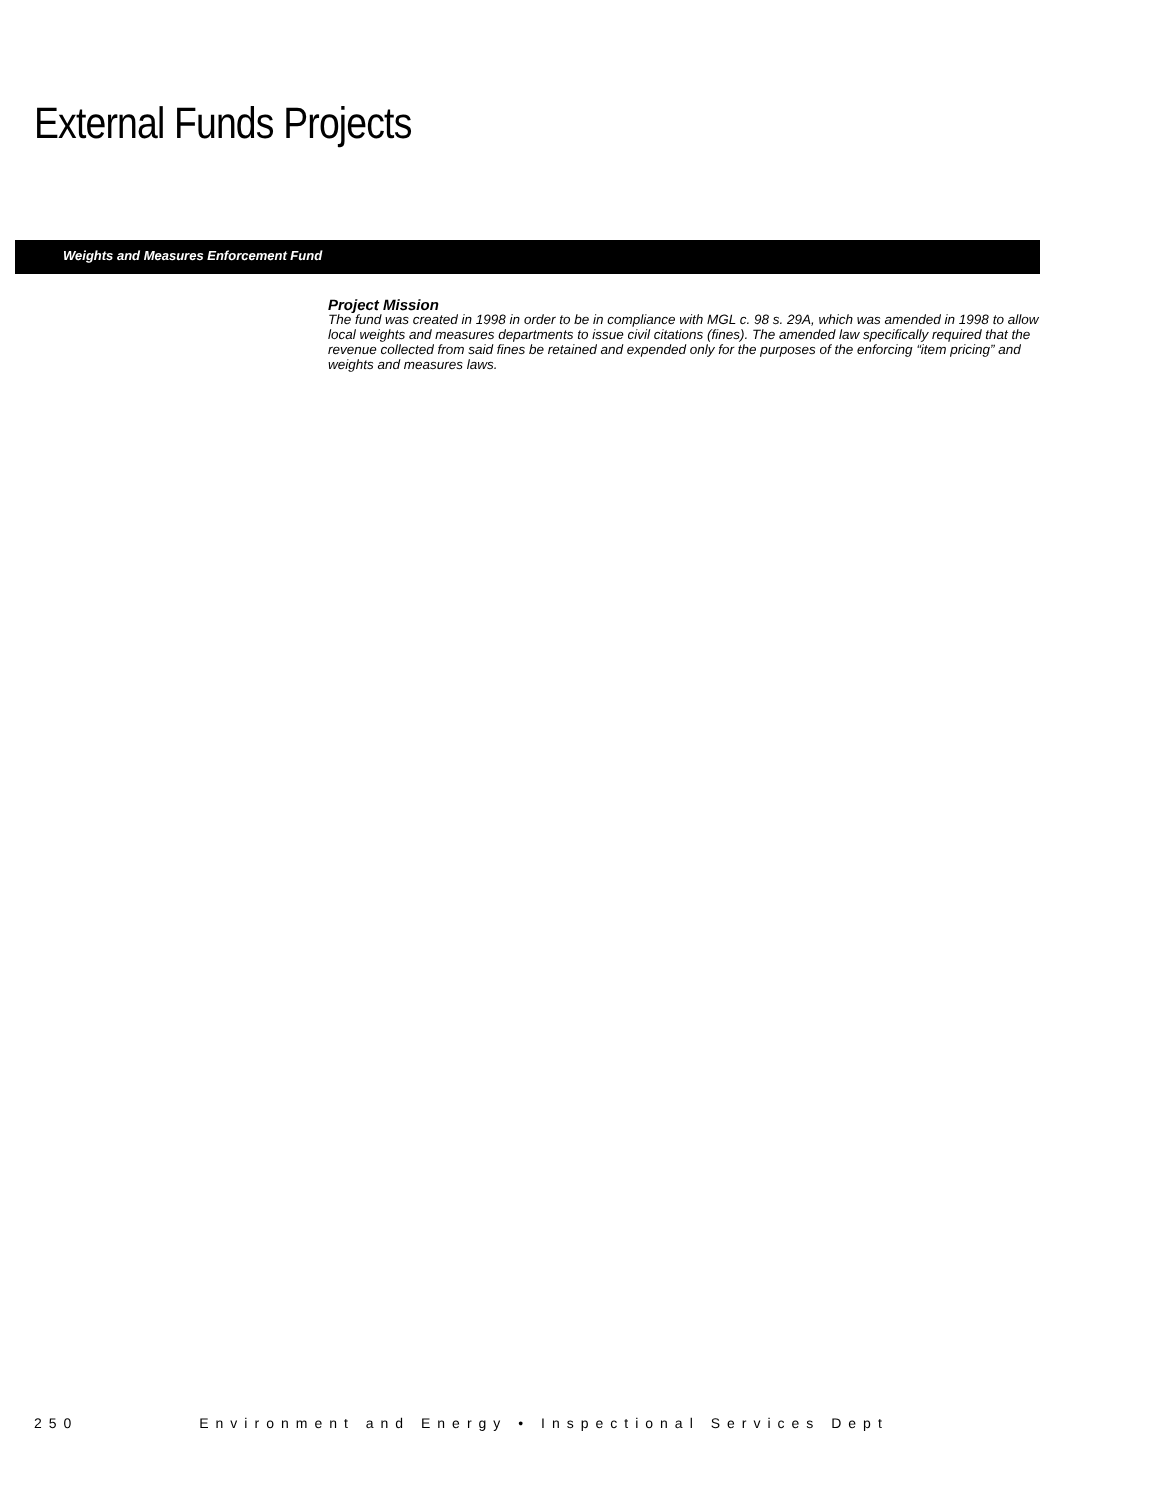External Funds Projects
Weights and Measures Enforcement Fund
Project Mission
The fund was created in 1998 in order to be in compliance with MGL c. 98 s. 29A, which was amended in 1998 to allow local weights and measures departments to issue civil citations (fines). The amended law specifically required that the revenue collected from said fines be retained and expended only for the purposes of the enforcing “item pricing” and weights and measures laws.
250 Environment and Energy • Inspectional Services Dept